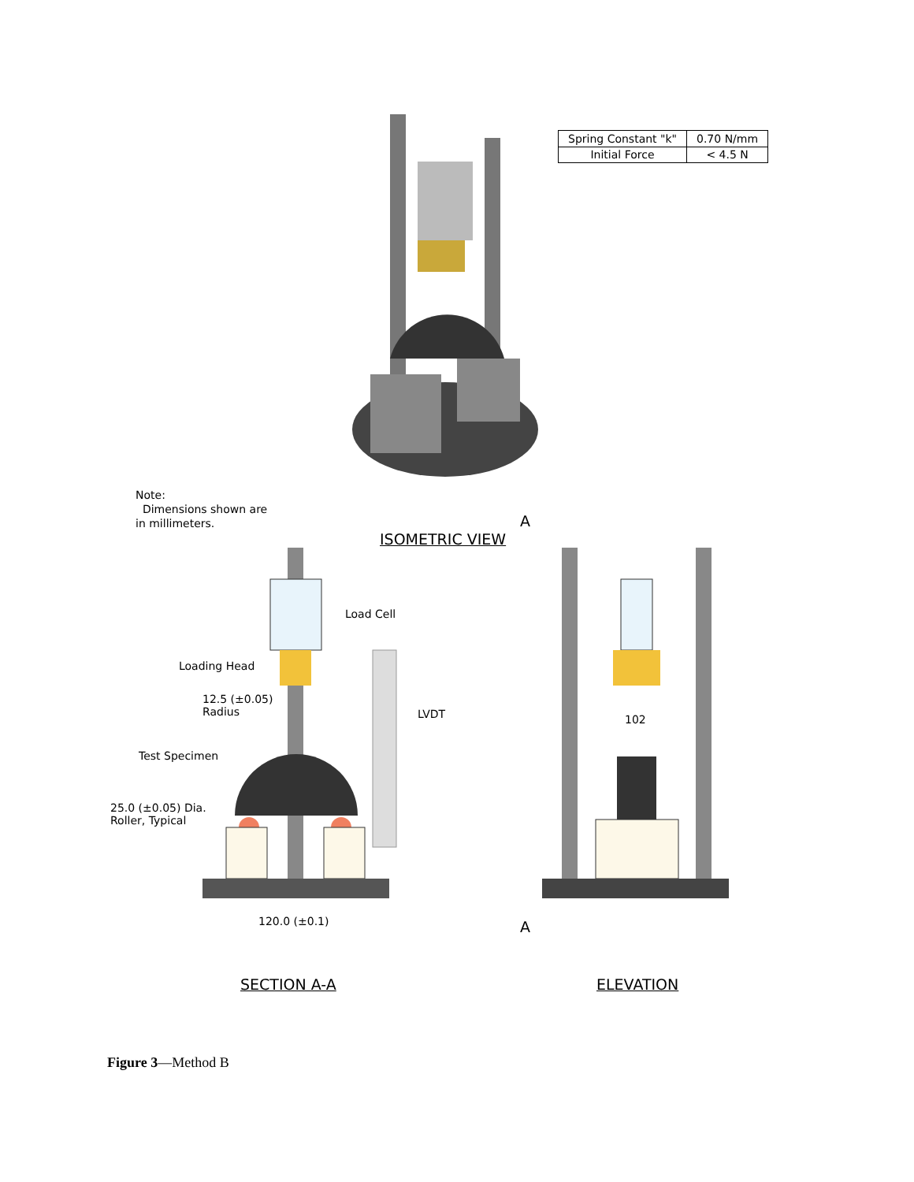| Spring Constant "k" | 0.70 N/mm |
| Initial Force | < 4.5 N |
Note:
Dimensions shown are
in millimeters.
ISOMETRIC VIEW
Load Cell
Loading Head
12.5 (±0.05)
Radius
LVDT
Test Specimen
25.0 (±0.05) Dia.
Roller, Typical
120.0 (±0.1)
SECTION A-A
A
102
A
ELEVATION
Figure 3—Method B